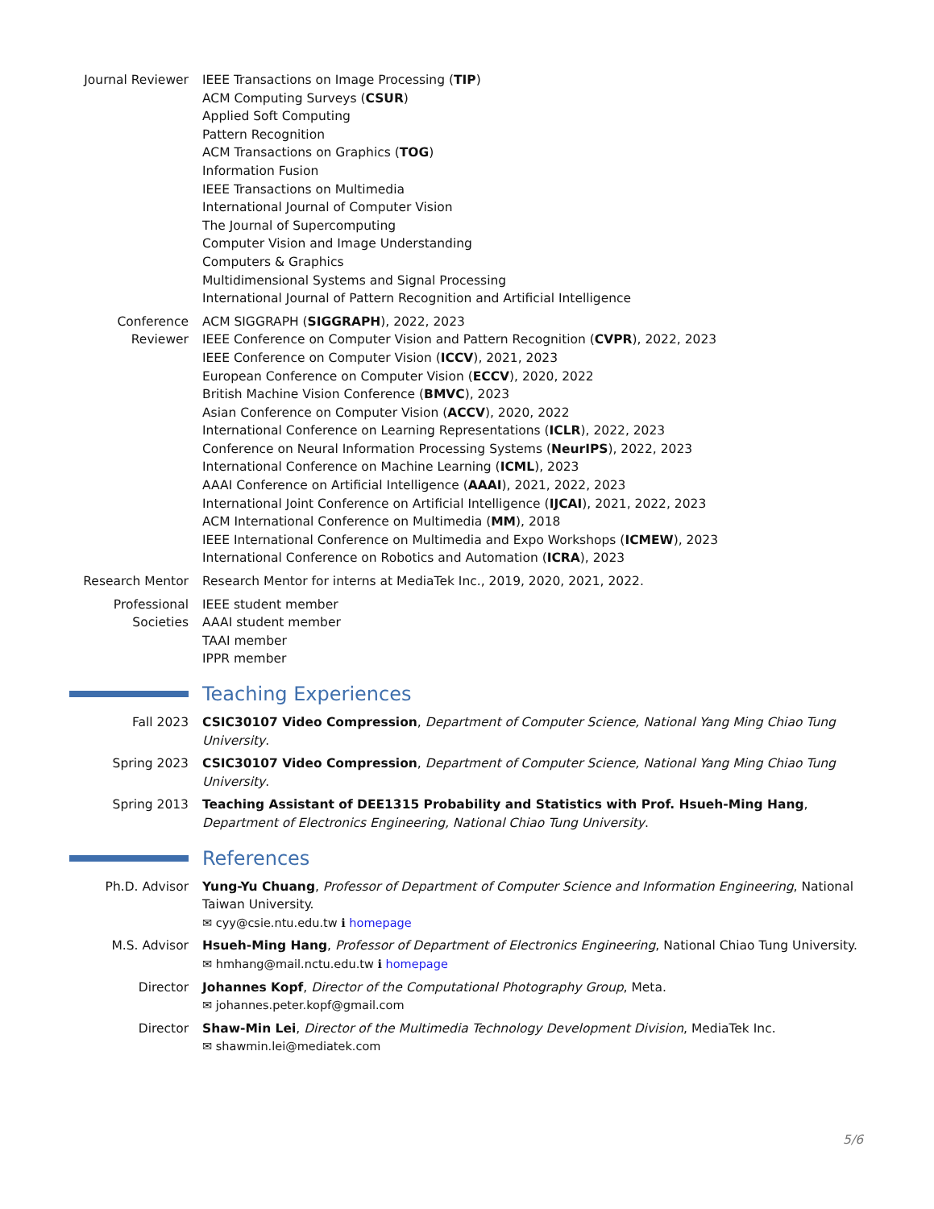Journal Reviewer
IEEE Transactions on Image Processing (TIP)
ACM Computing Surveys (CSUR)
Applied Soft Computing
Pattern Recognition
ACM Transactions on Graphics (TOG)
Information Fusion
IEEE Transactions on Multimedia
International Journal of Computer Vision
The Journal of Supercomputing
Computer Vision and Image Understanding
Computers & Graphics
Multidimensional Systems and Signal Processing
International Journal of Pattern Recognition and Artificial Intelligence
Conference Reviewer
ACM SIGGRAPH (SIGGRAPH), 2022, 2023
IEEE Conference on Computer Vision and Pattern Recognition (CVPR), 2022, 2023
IEEE Conference on Computer Vision (ICCV), 2021, 2023
European Conference on Computer Vision (ECCV), 2020, 2022
British Machine Vision Conference (BMVC), 2023
Asian Conference on Computer Vision (ACCV), 2020, 2022
International Conference on Learning Representations (ICLR), 2022, 2023
Conference on Neural Information Processing Systems (NeurIPS), 2022, 2023
International Conference on Machine Learning (ICML), 2023
AAAI Conference on Artificial Intelligence (AAAI), 2021, 2022, 2023
International Joint Conference on Artificial Intelligence (IJCAI), 2021, 2022, 2023
ACM International Conference on Multimedia (MM), 2018
IEEE International Conference on Multimedia and Expo Workshops (ICMEW), 2023
International Conference on Robotics and Automation (ICRA), 2023
Research Mentor Research Mentor for interns at MediaTek Inc., 2019, 2020, 2021, 2022.
Professional Societies
IEEE student member
AAAI student member
TAAI member
IPPR member
Teaching Experiences
Fall 2023 CSIC30107 Video Compression, Department of Computer Science, National Yang Ming Chiao Tung University.
Spring 2023 CSIC30107 Video Compression, Department of Computer Science, National Yang Ming Chiao Tung University.
Spring 2013 Teaching Assistant of DEE1315 Probability and Statistics with Prof. Hsueh-Ming Hang, Department of Electronics Engineering, National Chiao Tung University.
References
Ph.D. Advisor Yung-Yu Chuang, Professor of Department of Computer Science and Information Engineering, National Taiwan University.
✉ cyy@csie.ntu.edu.tw ℹ homepage
M.S. Advisor Hsueh-Ming Hang, Professor of Department of Electronics Engineering, National Chiao Tung University.
✉ hmhang@mail.nctu.edu.tw ℹ homepage
Director Johannes Kopf, Director of the Computational Photography Group, Meta.
✉ johannes.peter.kopf@gmail.com
Director Shaw-Min Lei, Director of the Multimedia Technology Development Division, MediaTek Inc.
✉ shawmin.lei@mediatek.com
5/6